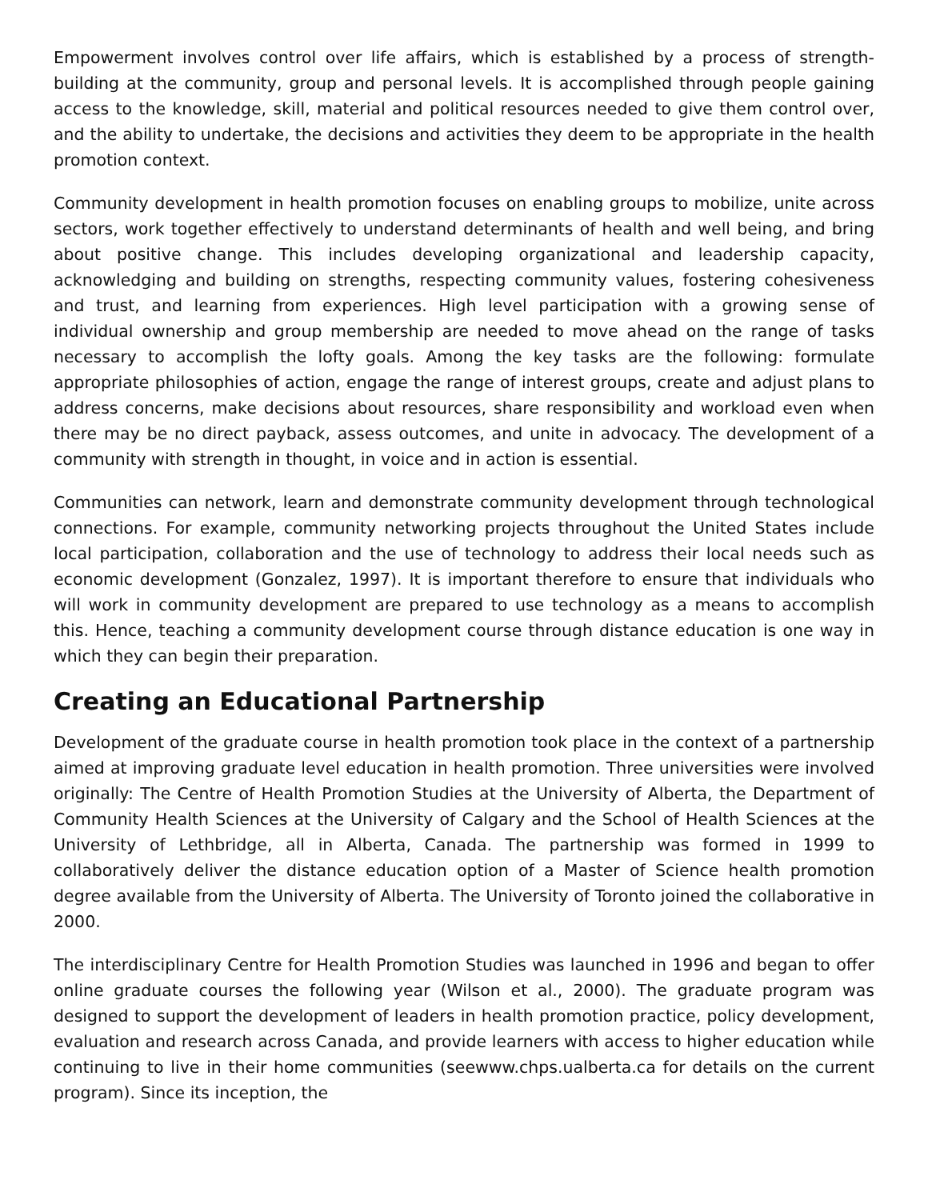Empowerment involves control over life affairs, which is established by a process of strength-building at the community, group and personal levels. It is accomplished through people gaining access to the knowledge, skill, material and political resources needed to give them control over, and the ability to undertake, the decisions and activities they deem to be appropriate in the health promotion context.
Community development in health promotion focuses on enabling groups to mobilize, unite across sectors, work together effectively to understand determinants of health and well being, and bring about positive change. This includes developing organizational and leadership capacity, acknowledging and building on strengths, respecting community values, fostering cohesiveness and trust, and learning from experiences. High level participation with a growing sense of individual ownership and group membership are needed to move ahead on the range of tasks necessary to accomplish the lofty goals. Among the key tasks are the following: formulate appropriate philosophies of action, engage the range of interest groups, create and adjust plans to address concerns, make decisions about resources, share responsibility and workload even when there may be no direct payback, assess outcomes, and unite in advocacy. The development of a community with strength in thought, in voice and in action is essential.
Communities can network, learn and demonstrate community development through technological connections. For example, community networking projects throughout the United States include local participation, collaboration and the use of technology to address their local needs such as economic development (Gonzalez, 1997). It is important therefore to ensure that individuals who will work in community development are prepared to use technology as a means to accomplish this. Hence, teaching a community development course through distance education is one way in which they can begin their preparation.
Creating an Educational Partnership
Development of the graduate course in health promotion took place in the context of a partnership aimed at improving graduate level education in health promotion. Three universities were involved originally: The Centre of Health Promotion Studies at the University of Alberta, the Department of Community Health Sciences at the University of Calgary and the School of Health Sciences at the University of Lethbridge, all in Alberta, Canada. The partnership was formed in 1999 to collaboratively deliver the distance education option of a Master of Science health promotion degree available from the University of Alberta. The University of Toronto joined the collaborative in 2000.
The interdisciplinary Centre for Health Promotion Studies was launched in 1996 and began to offer online graduate courses the following year (Wilson et al., 2000). The graduate program was designed to support the development of leaders in health promotion practice, policy development, evaluation and research across Canada, and provide learners with access to higher education while continuing to live in their home communities (seewww.chps.ualberta.ca for details on the current program). Since its inception, the